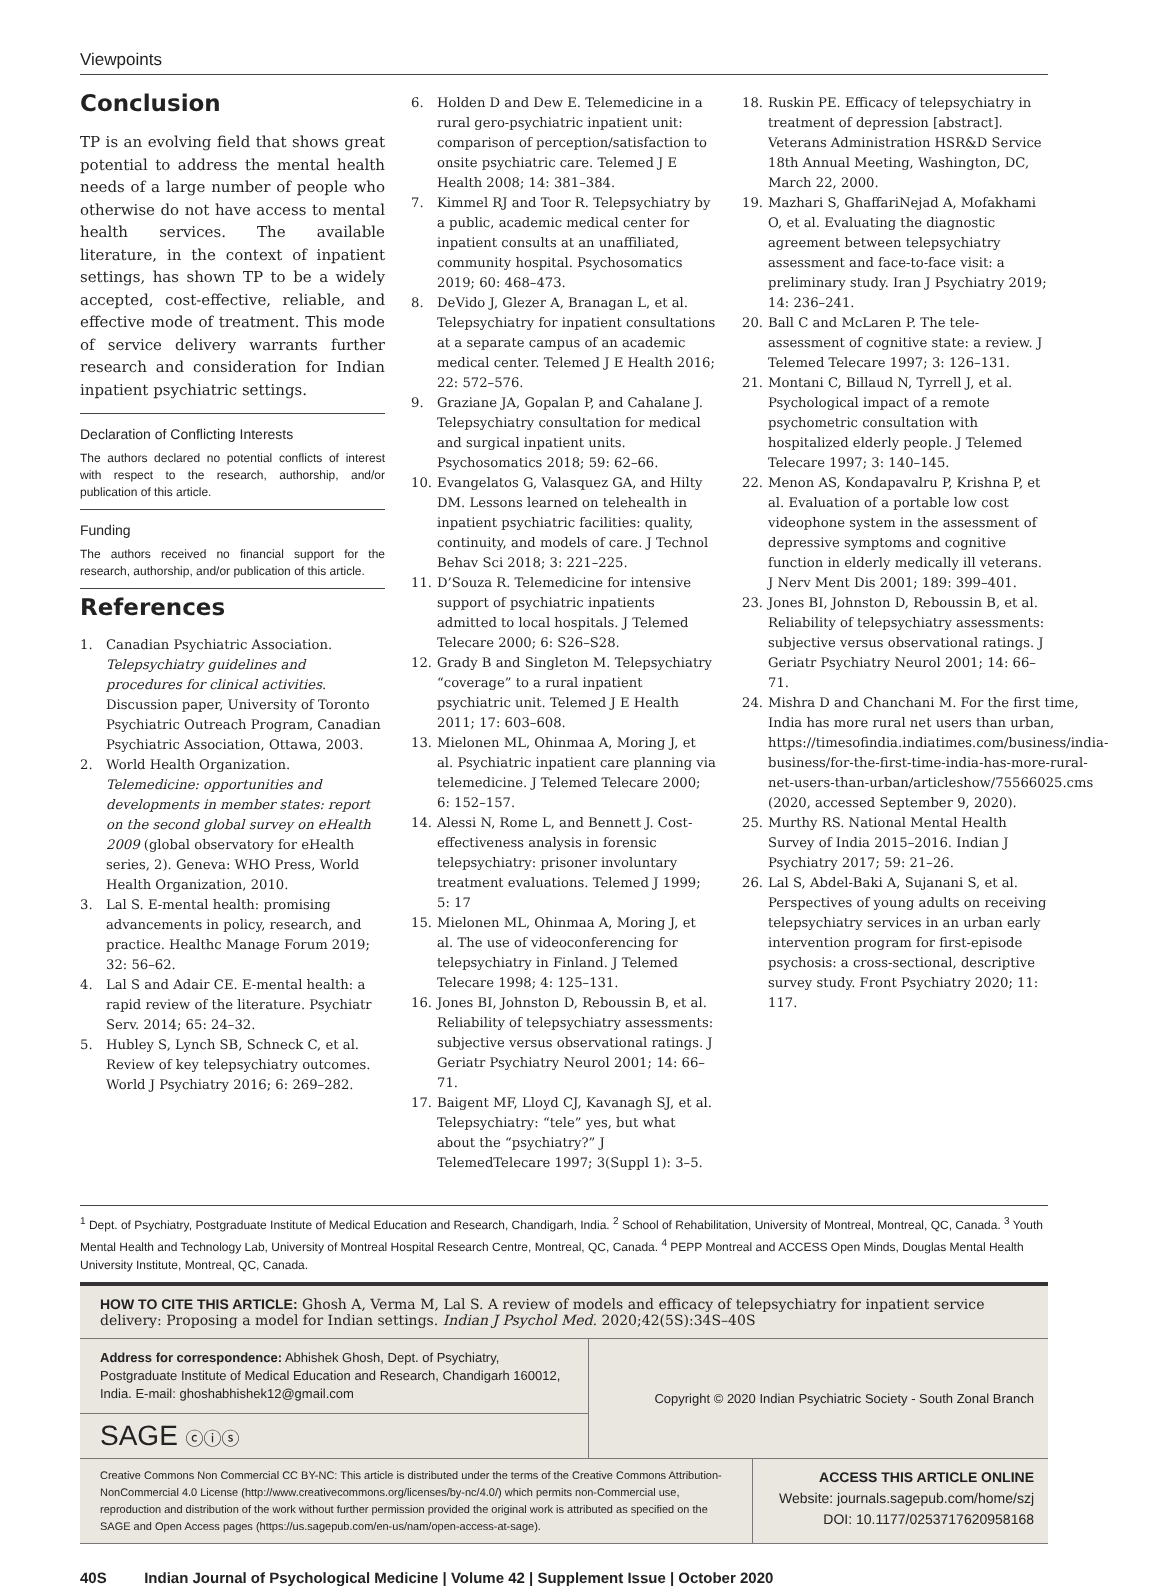Viewpoints
Conclusion
TP is an evolving field that shows great potential to address the mental health needs of a large number of people who otherwise do not have access to mental health services. The available literature, in the context of inpatient settings, has shown TP to be a widely accepted, cost-effective, reliable, and effective mode of treatment. This mode of service delivery warrants further research and consideration for Indian inpatient psychiatric settings.
Declaration of Conflicting Interests
The authors declared no potential conflicts of interest with respect to the research, authorship, and/or publication of this article.
Funding
The authors received no financial support for the research, authorship, and/or publication of this article.
References
1. Canadian Psychiatric Association. Telepsychiatry guidelines and procedures for clinical activities. Discussion paper, University of Toronto Psychiatric Outreach Program, Canadian Psychiatric Association, Ottawa, 2003.
2. World Health Organization. Telemedicine: opportunities and developments in member states: report on the second global survey on eHealth 2009 (global observatory for eHealth series, 2). Geneva: WHO Press, World Health Organization, 2010.
3. Lal S. E-mental health: promising advancements in policy, research, and practice. Healthc Manage Forum 2019; 32: 56–62.
4. Lal S and Adair CE. E-mental health: a rapid review of the literature. Psychiatr Serv. 2014; 65: 24–32.
5. Hubley S, Lynch SB, Schneck C, et al. Review of key telepsychiatry outcomes. World J Psychiatry 2016; 6: 269–282.
6. Holden D and Dew E. Telemedicine in a rural gero-psychiatric inpatient unit: comparison of perception/satisfaction to onsite psychiatric care. Telemed J E Health 2008; 14: 381–384.
7. Kimmel RJ and Toor R. Telepsychiatry by a public, academic medical center for inpatient consults at an unaffiliated, community hospital. Psychosomatics 2019; 60: 468–473.
8. DeVido J, Glezer A, Branagan L, et al. Telepsychiatry for inpatient consultations at a separate campus of an academic medical center. Telemed J E Health 2016; 22: 572–576.
9. Graziane JA, Gopalan P, and Cahalane J. Telepsychiatry consultation for medical and surgical inpatient units. Psychosomatics 2018; 59: 62–66.
10. Evangelatos G, Valasquez GA, and Hilty DM. Lessons learned on telehealth in inpatient psychiatric facilities: quality, continuity, and models of care. J Technol Behav Sci 2018; 3: 221–225.
11. D’Souza R. Telemedicine for intensive support of psychiatric inpatients admitted to local hospitals. J Telemed Telecare 2000; 6: S26–S28.
12. Grady B and Singleton M. Telepsychiatry “coverage” to a rural inpatient psychiatric unit. Telemed J E Health 2011; 17: 603–608.
13. Mielonen ML, Ohinmaa A, Moring J, et al. Psychiatric inpatient care planning via telemedicine. J Telemed Telecare 2000; 6: 152–157.
14. Alessi N, Rome L, and Bennett J. Cost-effectiveness analysis in forensic telepsychiatry: prisoner involuntary treatment evaluations. Telemed J 1999; 5: 17
15. Mielonen ML, Ohinmaa A, Moring J, et al. The use of videoconferencing for telepsychiatry in Finland. J Telemed Telecare 1998; 4: 125–131.
16. Jones BI, Johnston D, Reboussin B, et al. Reliability of telepsychiatry assessments: subjective versus observational ratings. J Geriatr Psychiatry Neurol 2001; 14: 66–71.
17. Baigent MF, Lloyd CJ, Kavanagh SJ, et al. Telepsychiatry: “tele” yes, but what about the “psychiatry?” J TelemedTelecare 1997; 3(Suppl 1): 3–5.
18. Ruskin PE. Efficacy of telepsychiatry in treatment of depression [abstract]. Veterans Administration HSR&D Service 18th Annual Meeting, Washington, DC, March 22, 2000.
19. Mazhari S, GhaffariNejad A, Mofakhami O, et al. Evaluating the diagnostic agreement between telepsychiatry assessment and face-to-face visit: a preliminary study. Iran J Psychiatry 2019; 14: 236–241.
20. Ball C and McLaren P. The tele-assessment of cognitive state: a review. J Telemed Telecare 1997; 3: 126–131.
21. Montani C, Billaud N, Tyrrell J, et al. Psychological impact of a remote psychometric consultation with hospitalized elderly people. J Telemed Telecare 1997; 3: 140–145.
22. Menon AS, Kondapavalru P, Krishna P, et al. Evaluation of a portable low cost videophone system in the assessment of depressive symptoms and cognitive function in elderly medically ill veterans. J Nerv Ment Dis 2001; 189: 399–401.
23. Jones BI, Johnston D, Reboussin B, et al. Reliability of telepsychiatry assessments: subjective versus observational ratings. J Geriatr Psychiatry Neurol 2001; 14: 66–71.
24. Mishra D and Chanchani M. For the first time, India has more rural net users than urban, https://timesofindia.indiatimes.com/business/india-business/for-the-first-time-india-has-more-rural-net-users-than-urban/articleshow/75566025.cms (2020, accessed September 9, 2020).
25. Murthy RS. National Mental Health Survey of India 2015–2016. Indian J Psychiatry 2017; 59: 21–26.
26. Lal S, Abdel-Baki A, Sujanani S, et al. Perspectives of young adults on receiving telepsychiatry services in an urban early intervention program for first-episode psychosis: a cross-sectional, descriptive survey study. Front Psychiatry 2020; 11: 117.
<sup>1</sup> Dept. of Psychiatry, Postgraduate Institute of Medical Education and Research, Chandigarh, India. <sup>2</sup> School of Rehabilitation, University of Montreal, Montreal, QC, Canada. <sup>3</sup> Youth Mental Health and Technology Lab, University of Montreal Hospital Research Centre, Montreal, QC, Canada. <sup>4</sup> PEPP Montreal and ACCESS Open Minds, Douglas Mental Health University Institute, Montreal, QC, Canada.
HOW TO CITE THIS ARTICLE: Ghosh A, Verma M, Lal S. A review of models and efficacy of telepsychiatry for inpatient service delivery: Proposing a model for Indian settings. Indian J Psychol Med. 2020;42(5S):34S–40S
Address for correspondence: Abhishek Ghosh, Dept. of Psychiatry, Postgraduate Institute of Medical Education and Research, Chandigarh 160012, India. E-mail: ghoshabhishek12@gmail.com
SAGE ⓒⓘⓢ
Copyright © 2020 Indian Psychiatric Society - South Zonal Branch
Creative Commons Non Commercial CC BY-NC: This article is distributed under the terms of the Creative Commons Attribution- NonCommercial 4.0 License (http://www.creativecommons.org/licenses/by-nc/4.0/) which permits non-Commercial use, reproduction and distribution of the work without further permission provided the original work is attributed as specified on the SAGE and Open Access pages (https://us.sagepub.com/en-us/nam/open-access-at-sage).
ACCESS THIS ARTICLE ONLINE
Website: journals.sagepub.com/home/szj
DOI: 10.1177/0253717620958168
40S Indian Journal of Psychological Medicine | Volume 42 | Supplement Issue | October 2020